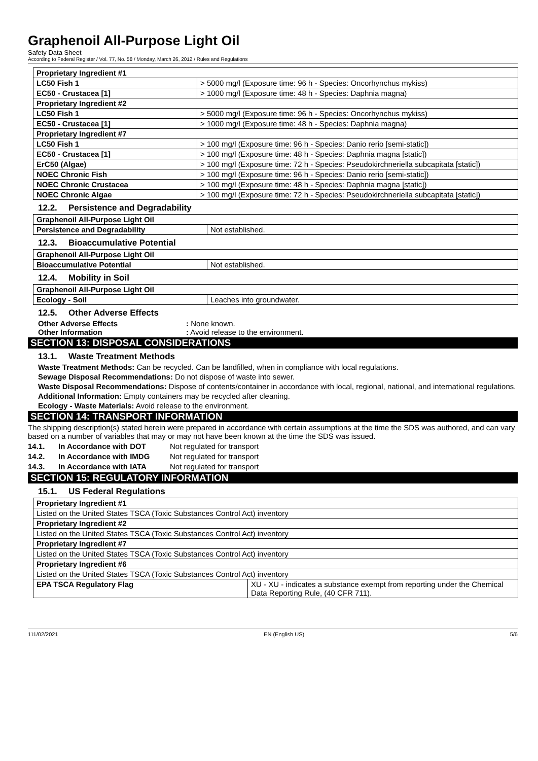Graphenoil All-Purpose Light Oil
Safety Data Sheet
According to Federal Register / Vol. 77, No. 58 / Monday, March 26, 2012 / Rules and Regulations
| Proprietary Ingredient #1 | |
| LC50 Fish 1 | > 5000 mg/l (Exposure time: 96 h - Species: Oncorhynchus mykiss) |
| EC50 - Crustacea [1] | > 1000 mg/l (Exposure time: 48 h - Species: Daphnia magna) |
| Proprietary Ingredient #2 | |
| LC50 Fish 1 | > 5000 mg/l (Exposure time: 96 h - Species: Oncorhynchus mykiss) |
| EC50 - Crustacea [1] | > 1000 mg/l (Exposure time: 48 h - Species: Daphnia magna) |
| Proprietary Ingredient #7 | |
| LC50 Fish 1 | > 100 mg/l (Exposure time: 96 h - Species: Danio rerio [semi-static]) |
| EC50 - Crustacea [1] | > 100 mg/l (Exposure time: 48 h - Species: Daphnia magna [static]) |
| ErC50 (Algae) | > 100 mg/l (Exposure time: 72 h - Species: Pseudokirchneriella subcapitata [static]) |
| NOEC Chronic Fish | > 100 mg/l (Exposure time: 96 h - Species: Danio rerio [semi-static]) |
| NOEC Chronic Crustacea | > 100 mg/l (Exposure time: 48 h - Species: Daphnia magna [static]) |
| NOEC Chronic Algae | > 100 mg/l (Exposure time: 72 h - Species: Pseudokirchneriella subcapitata [static]) |
12.2. Persistence and Degradability
| Graphenoil All-Purpose Light Oil | |
| Persistence and Degradability | Not established. |
12.3. Bioaccumulative Potential
| Graphenoil All-Purpose Light Oil | |
| Bioaccumulative Potential | Not established. |
12.4. Mobility in Soil
| Graphenoil All-Purpose Light Oil | |
| Ecology - Soil | Leaches into groundwater. |
12.5. Other Adverse Effects
Other Adverse Effects : None known.
Other Information : Avoid release to the environment.
SECTION 13: DISPOSAL CONSIDERATIONS
13.1. Waste Treatment Methods
Waste Treatment Methods: Can be recycled. Can be landfilled, when in compliance with local regulations.
Sewage Disposal Recommendations: Do not dispose of waste into sewer.
Waste Disposal Recommendations: Dispose of contents/container in accordance with local, regional, national, and international regulations.
Additional Information: Empty containers may be recycled after cleaning.
Ecology - Waste Materials: Avoid release to the environment.
SECTION 14: TRANSPORT INFORMATION
The shipping description(s) stated herein were prepared in accordance with certain assumptions at the time the SDS was authored, and can vary based on a number of variables that may or may not have been known at the time the SDS was issued.
14.1. In Accordance with DOT Not regulated for transport
14.2. In Accordance with IMDG Not regulated for transport
14.3. In Accordance with IATA Not regulated for transport
SECTION 15: REGULATORY INFORMATION
15.1. US Federal Regulations
| Proprietary Ingredient #1 | |
| Listed on the United States TSCA (Toxic Substances Control Act) inventory | |
| Proprietary Ingredient #2 | |
| Listed on the United States TSCA (Toxic Substances Control Act) inventory | |
| Proprietary Ingredient #7 | |
| Listed on the United States TSCA (Toxic Substances Control Act) inventory | |
| Proprietary Ingredient #6 | |
| Listed on the United States TSCA (Toxic Substances Control Act) inventory | |
| EPA TSCA Regulatory Flag | XU - XU - indicates a substance exempt from reporting under the Chemical Data Reporting Rule, (40 CFR 711). |
111/02/2021 EN (English US) 5/6